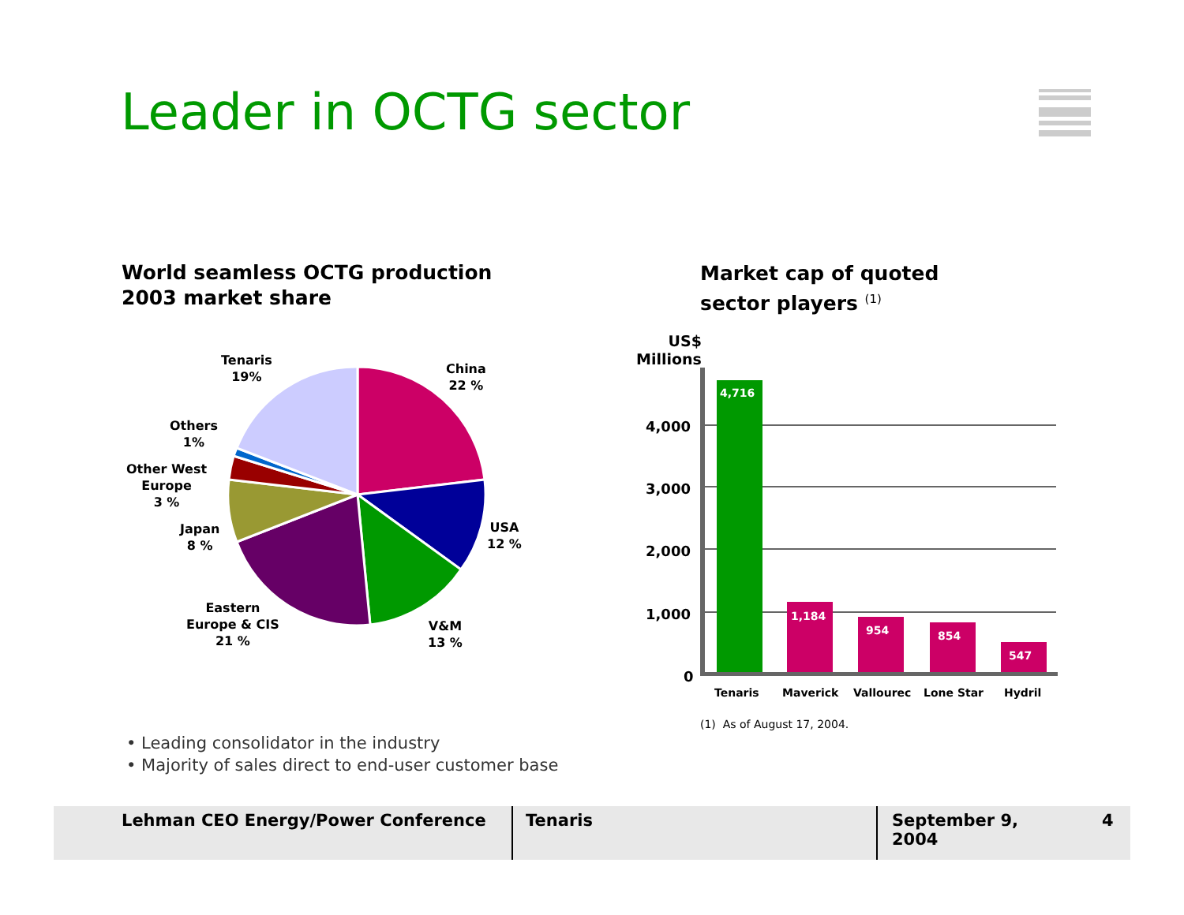Leader in OCTG sector
World seamless OCTG production
2003 market share
Market cap of quoted
sector players <sup>(1)</sup>
Tenaris
19%
China
22 %
Others
1%
Other West
Europe
3 %
Japan
8 %
USA
12 %
Eastern
Europe & CIS
21 %
V&M
13 %
US$
Millions
4,000
3,000
2,000
1,000
0
4,716
1,184
954 854
547
Tenaris Maverick Vallourec Lone Star Hydril
(1) As of August 17, 2004.
• Leading consolidator in the industry
• Majority of sales direct to end-user customer base
Lehman CEO Energy/Power Conference Tenaris September 9, 2004
4